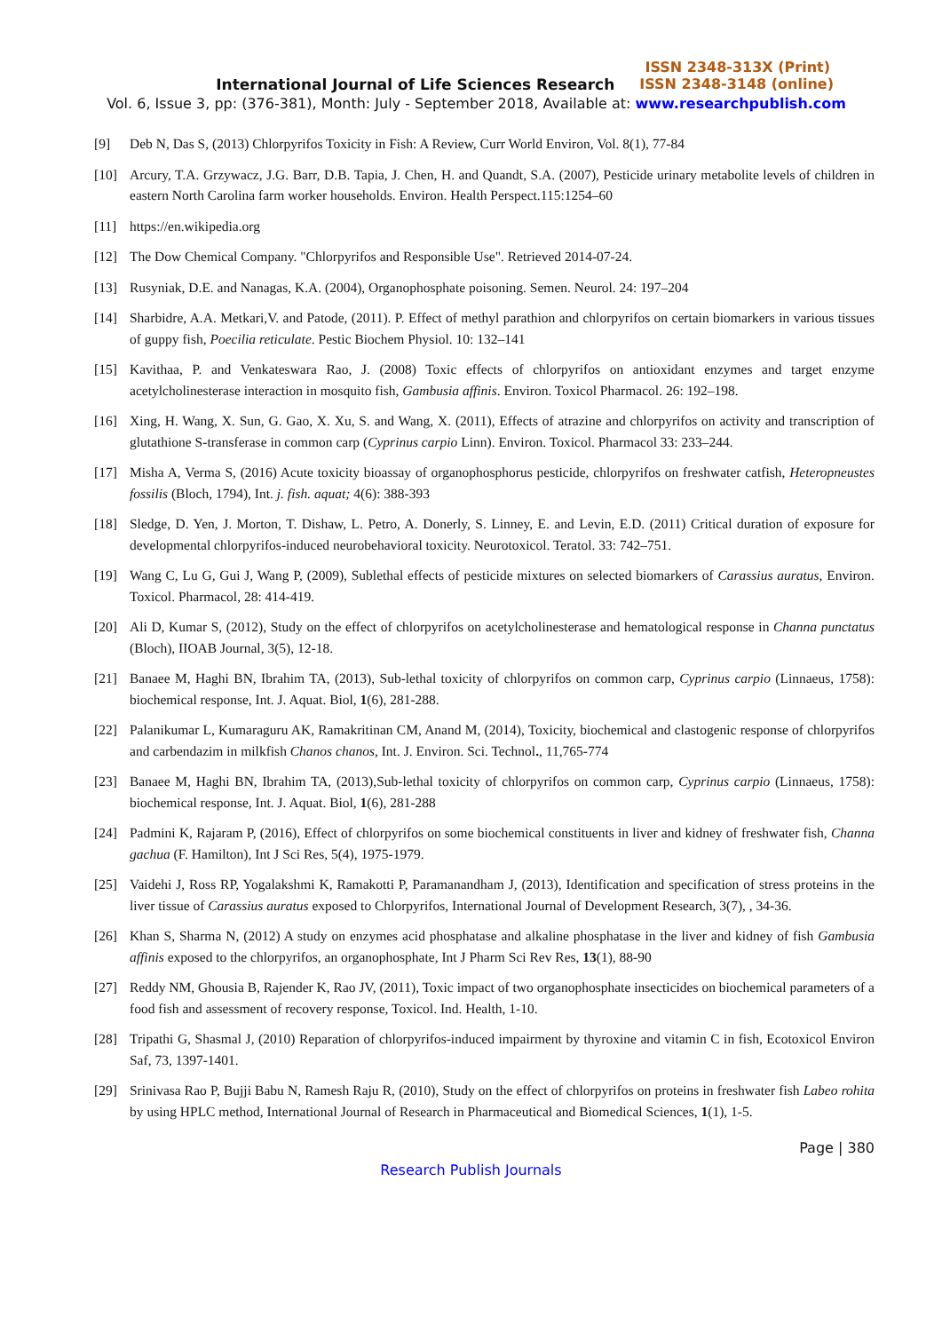ISSN 2348-313X (Print)
International Journal of Life Sciences Research ISSN 2348-3148 (online)
Vol. 6, Issue 3, pp: (376-381), Month: July - September 2018, Available at: www.researchpublish.com
[9] Deb N, Das S, (2013) Chlorpyrifos Toxicity in Fish: A Review, Curr World Environ, Vol. 8(1), 77-84
[10] Arcury, T.A. Grzywacz, J.G. Barr, D.B. Tapia, J. Chen, H. and Quandt, S.A. (2007), Pesticide urinary metabolite levels of children in eastern North Carolina farm worker households. Environ. Health Perspect.115:1254–60
[11] https://en.wikipedia.org
[12] The Dow Chemical Company. "Chlorpyrifos and Responsible Use". Retrieved 2014-07-24.
[13] Rusyniak, D.E. and Nanagas, K.A. (2004), Organophosphate poisoning. Semen. Neurol. 24: 197–204
[14] Sharbidre, A.A. Metkari,V. and Patode, (2011). P. Effect of methyl parathion and chlorpyrifos on certain biomarkers in various tissues of guppy fish, Poecilia reticulate. Pestic Biochem Physiol. 10: 132–141
[15] Kavithaa, P. and Venkateswara Rao, J. (2008) Toxic effects of chlorpyrifos on antioxidant enzymes and target enzyme acetylcholinesterase interaction in mosquito fish, Gambusia affinis. Environ. Toxicol Pharmacol. 26: 192–198.
[16] Xing, H. Wang, X. Sun, G. Gao, X. Xu, S. and Wang, X. (2011), Effects of atrazine and chlorpyrifos on activity and transcription of glutathione S-transferase in common carp (Cyprinus carpio Linn). Environ. Toxicol. Pharmacol 33: 233–244.
[17] Misha A, Verma S, (2016) Acute toxicity bioassay of organophosphorus pesticide, chlorpyrifos on freshwater catfish, Heteropneustes fossilis (Bloch, 1794), Int. j. fish. aquat; 4(6): 388-393
[18] Sledge, D. Yen, J. Morton, T. Dishaw, L. Petro, A. Donerly, S. Linney, E. and Levin, E.D. (2011) Critical duration of exposure for developmental chlorpyrifos-induced neurobehavioral toxicity. Neurotoxicol. Teratol. 33: 742–751.
[19] Wang C, Lu G, Gui J, Wang P, (2009), Sublethal effects of pesticide mixtures on selected biomarkers of Carassius auratus, Environ. Toxicol. Pharmacol, 28: 414-419.
[20] Ali D, Kumar S, (2012), Study on the effect of chlorpyrifos on acetylcholinesterase and hematological response in Channa punctatus (Bloch), IIOAB Journal, 3(5), 12-18.
[21] Banaee M, Haghi BN, Ibrahim TA, (2013), Sub-lethal toxicity of chlorpyrifos on common carp, Cyprinus carpio (Linnaeus, 1758): biochemical response, Int. J. Aquat. Biol, 1(6), 281-288.
[22] Palanikumar L, Kumaraguru AK, Ramakritinan CM, Anand M, (2014), Toxicity, biochemical and clastogenic response of chlorpyrifos and carbendazim in milkfish Chanos chanos, Int. J. Environ. Sci. Technol., 11,765-774
[23] Banaee M, Haghi BN, Ibrahim TA, (2013),Sub-lethal toxicity of chlorpyrifos on common carp, Cyprinus carpio (Linnaeus, 1758): biochemical response, Int. J. Aquat. Biol, 1(6), 281-288
[24] Padmini K, Rajaram P, (2016), Effect of chlorpyrifos on some biochemical constituents in liver and kidney of freshwater fish, Channa gachua (F. Hamilton), Int J Sci Res, 5(4), 1975-1979.
[25] Vaidehi J, Ross RP, Yogalakshmi K, Ramakotti P, Paramanandham J, (2013), Identification and specification of stress proteins in the liver tissue of Carassius auratus exposed to Chlorpyrifos, International Journal of Development Research, 3(7), , 34-36.
[26] Khan S, Sharma N, (2012) A study on enzymes acid phosphatase and alkaline phosphatase in the liver and kidney of fish Gambusia affinis exposed to the chlorpyrifos, an organophosphate, Int J Pharm Sci Rev Res, 13(1), 88-90
[27] Reddy NM, Ghousia B, Rajender K, Rao JV, (2011), Toxic impact of two organophosphate insecticides on biochemical parameters of a food fish and assessment of recovery response, Toxicol. Ind. Health, 1-10.
[28] Tripathi G, Shasmal J, (2010) Reparation of chlorpyrifos-induced impairment by thyroxine and vitamin C in fish, Ecotoxicol Environ Saf, 73, 1397-1401.
[29] Srinivasa Rao P, Bujji Babu N, Ramesh Raju R, (2010), Study on the effect of chlorpyrifos on proteins in freshwater fish Labeo rohita by using HPLC method, International Journal of Research in Pharmaceutical and Biomedical Sciences, 1(1), 1-5.
Page | 380
Research Publish Journals